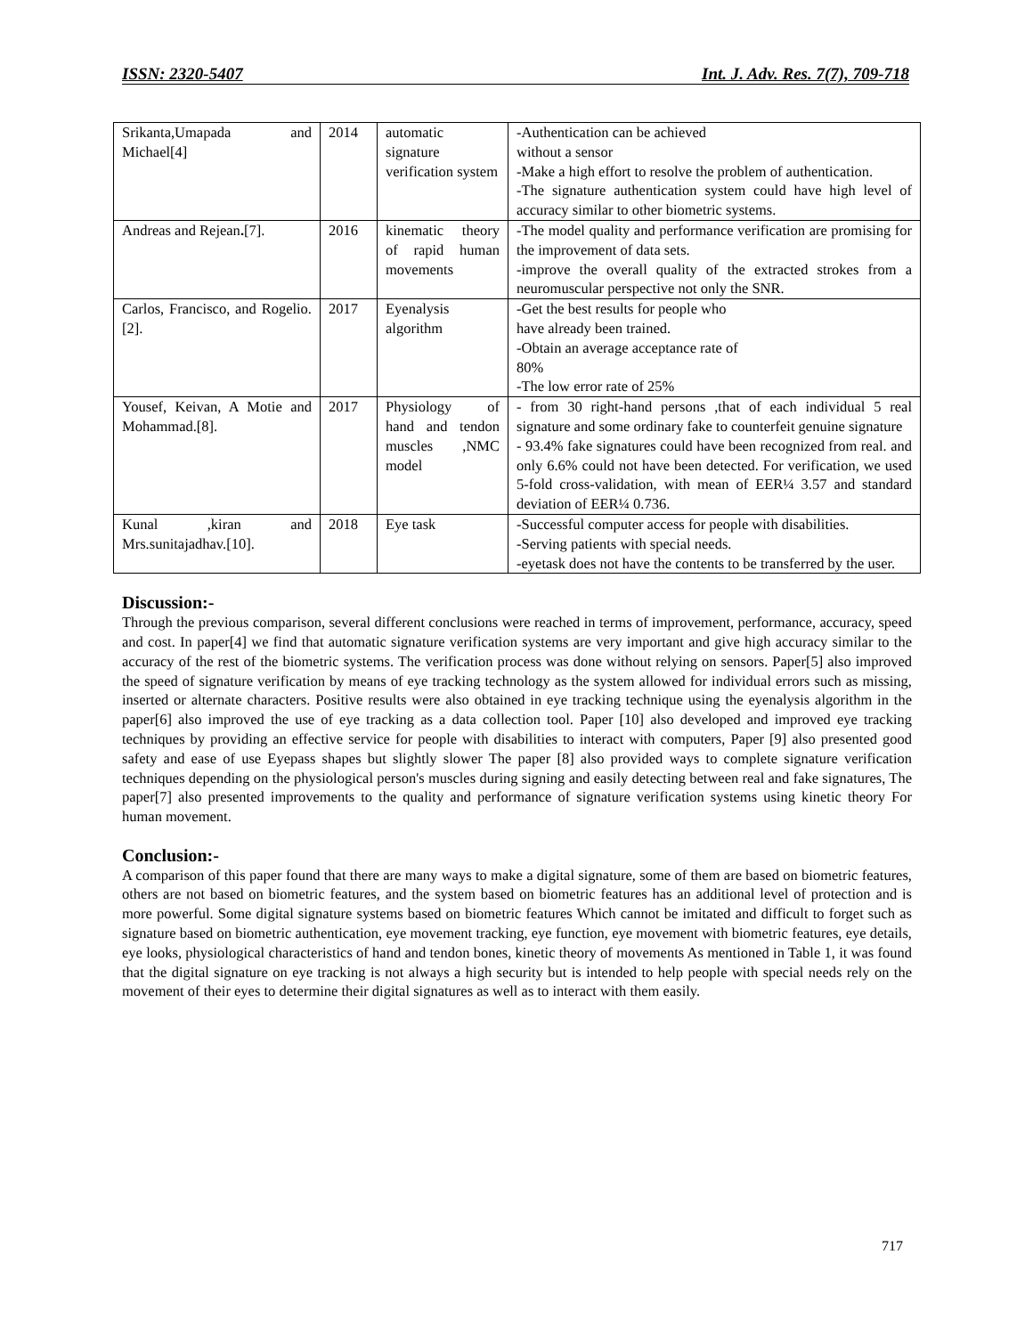ISSN: 2320-5407 Int. J. Adv. Res. 7(7), 709-718
| Srikanta,Umapada and Michael[4] | 2014 | automatic signature verification system | -Authentication can be achieved without a sensor -Make a high effort to resolve the problem of authentication. -The signature authentication system could have high level of accuracy similar to other biometric systems. |
| Andreas and Rejean . [7]. | 2016 | kinematic theory of rapid human movements | -The model quality and performance verification are promising for the improvement of data sets. -improve the overall quality of the extracted strokes from a neuromuscular perspective not only the SNR. |
| Carlos, Francisco, and Rogelio.[2]. | 2017 | Eyenalysis algorithm | -Get the best results for people who have already been trained. -Obtain an average acceptance rate of 80% -The low error rate of 25% |
| Yousef, Keivan, A Motie and Mohammad.[8]. | 2017 | Physiology of hand and tendon muscles ,NMC model | - from 30 right-hand persons ,that of each individual 5 real signature and some ordinary fake to counterfeit genuine signature - 93.4% fake signatures could have been recognized from real. and only 6.6% could not have been detected. For verification, we used 5-fold cross-validation, with mean of EER¼ 3.57 and standard deviation of EER¼ 0.736. |
| Kunal ,kiran and Mrs.sunitajadhav.[10]. | 2018 | Eye task | -Successful computer access for people with disabilities. -Serving patients with special needs. -eyetask does not have the contents to be transferred by the user. |
Discussion:-
Through the previous comparison, several different conclusions were reached in terms of improvement, performance, accuracy, speed and cost. In paper[4] we find that automatic signature verification systems are very important and give high accuracy similar to the accuracy of the rest of the biometric systems. The verification process was done without relying on sensors. Paper[5] also improved the speed of signature verification by means of eye tracking technology as the system allowed for individual errors such as missing, inserted or alternate characters. Positive results were also obtained in eye tracking technique using the eyenalysis algorithm in the paper[6] also improved the use of eye tracking as a data collection tool. Paper [10] also developed and improved eye tracking techniques by providing an effective service for people with disabilities to interact with computers, Paper [9] also presented good safety and ease of use Eyepass shapes but slightly slower The paper [8] also provided ways to complete signature verification techniques depending on the physiological person's muscles during signing and easily detecting between real and fake signatures, The paper[7] also presented improvements to the quality and performance of signature verification systems using kinetic theory For human movement.
Conclusion:-
A comparison of this paper found that there are many ways to make a digital signature, some of them are based on biometric features, others are not based on biometric features, and the system based on biometric features has an additional level of protection and is more powerful. Some digital signature systems based on biometric features Which cannot be imitated and difficult to forget such as signature based on biometric authentication, eye movement tracking, eye function, eye movement with biometric features, eye details, eye looks, physiological characteristics of hand and tendon bones, kinetic theory of movements As mentioned in Table 1, it was found that the digital signature on eye tracking is not always a high security but is intended to help people with special needs rely on the movement of their eyes to determine their digital signatures as well as to interact with them easily.
717